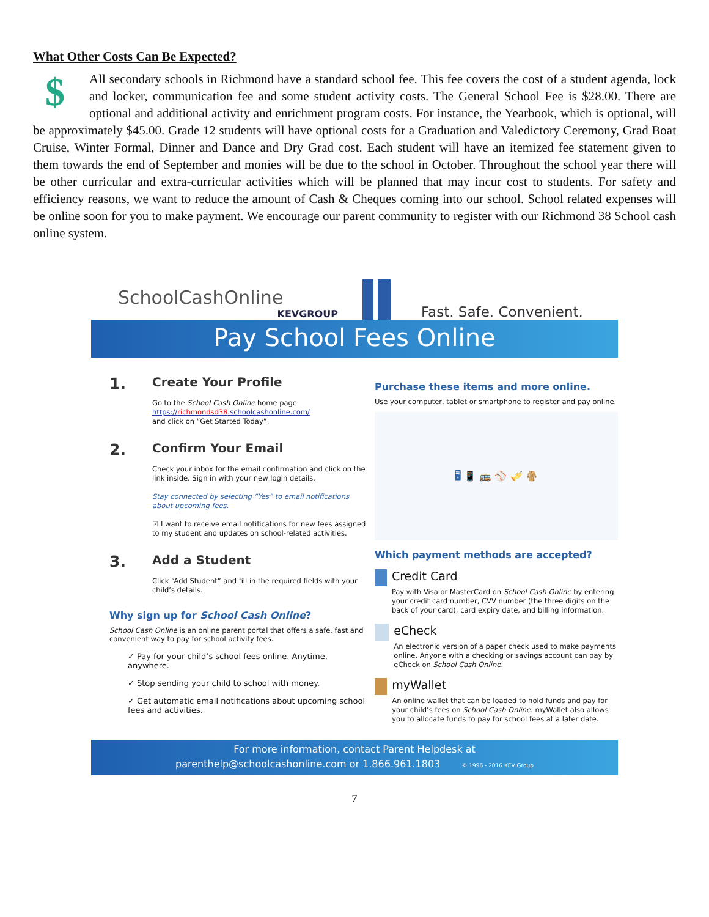What Other Costs Can Be Expected?
$
All secondary schools in Richmond have a standard school fee. This fee covers the cost of a student agenda, lock and locker, communication fee and some student activity costs. The General School Fee is $28.00. There are optional and additional activity and enrichment program costs. For instance, the Yearbook, which is optional, will be approximately $45.00. Grade 12 students will have optional costs for a Graduation and Valedictory Ceremony, Grad Boat Cruise, Winter Formal, Dinner and Dance and Dry Grad cost. Each student will have an itemized fee statement given to them towards the end of September and monies will be due to the school in October. Throughout the school year there will be other curricular and extra-curricular activities which will be planned that may incur cost to students. For safety and efficiency reasons, we want to reduce the amount of Cash & Cheques coming into our school. School related expenses will be online soon for you to make payment. We encourage our parent community to register with our Richmond 38 School cash online system.
SchoolCashOnline
KEVGROUP
Fast. Safe. Convenient.
Pay School Fees Online
1. Create Your Profile
Go to the School Cash Online home page
https://richmondsd38.schoolcashonline.com/
and click on “Get Started Today”.
2. Confirm Your Email
Check your inbox for the email confirmation and click on the link inside. Sign in with your new login details.
Stay connected by selecting “Yes” to email notifications about upcoming fees.
☑ I want to receive email notifications for new fees assigned to my student and updates on school-related activities.
3. Add a Student
Click “Add Student” and fill in the required fields with your child’s details.
Why sign up for School Cash Online?
School Cash Online is an online parent portal that offers a safe, fast and convenient way to pay for school activity fees.
✓ Pay for your child’s school fees online. Anytime, anywhere.
✓ Stop sending your child to school with money.
✓ Get automatic email notifications about upcoming school fees and activities.
Purchase these items and more online.
Use your computer, tablet or smartphone to register and pay online.
🖥 📱 🚌 ⚾ 🎺 🧥
Which payment methods are accepted?
Credit Card
Pay with Visa or MasterCard on School Cash Online by entering your credit card number, CVV number (the three digits on the back of your card), card expiry date, and billing information.
eCheck
An electronic version of a paper check used to make payments online. Anyone with a checking or savings account can pay by eCheck on School Cash Online.
myWallet
An online wallet that can be loaded to hold funds and pay for your child’s fees on School Cash Online. myWallet also allows you to allocate funds to pay for school fees at a later date.
For more information, contact Parent Helpdesk at
parenthelp@schoolcashonline.com or 1.866.961.1803 © 1996 - 2016 KEV Group
7